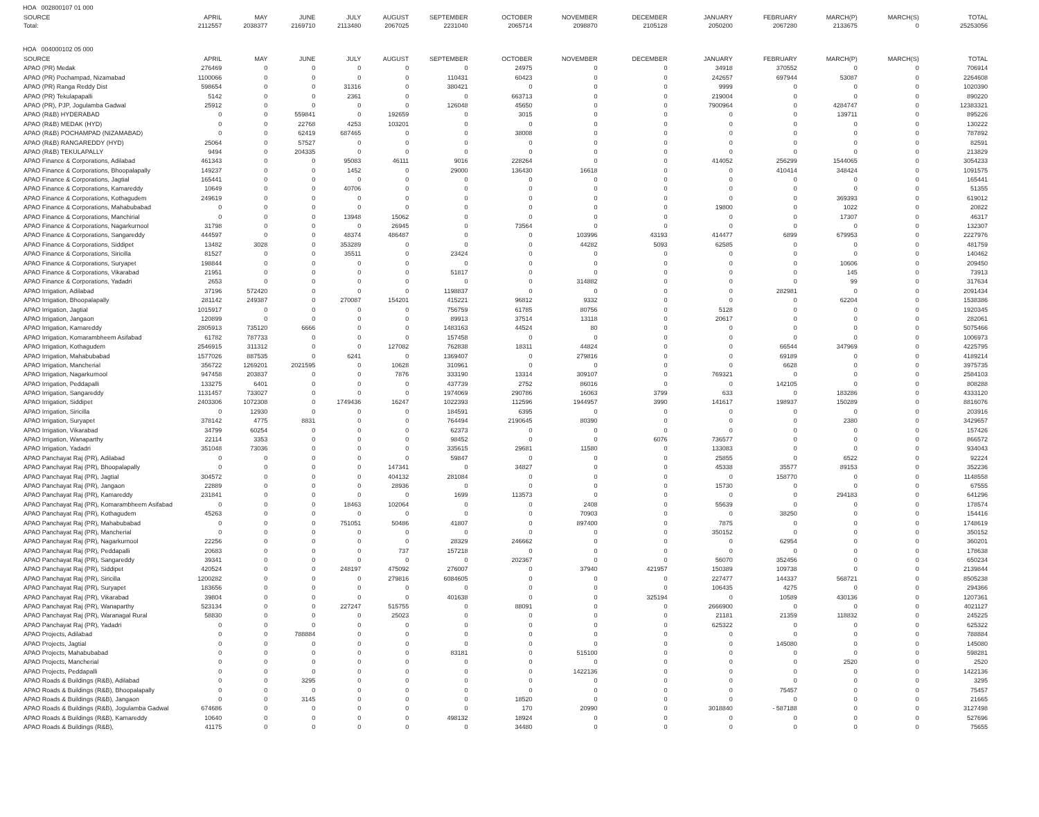HOA 002800107 01 000
| SOURCE | APRIL | MAY | JUNE | JULY | AUGUST | SEPTEMBER | OCTOBER | NOVEMBER | DECEMBER | JANUARY | FEBRUARY | MARCH(P) | MARCH(S) | TOTAL |
| --- | --- | --- | --- | --- | --- | --- | --- | --- | --- | --- | --- | --- | --- | --- |
| Total: | 2112557 | 2038377 | 2169710 | 2113480 | 2067025 | 2231040 | 2065714 | 2098870 | 2105128 | 2050200 | 2067280 | 2133675 | 0 | 25253056 |
HOA 004000102 05 000
| SOURCE | APRIL | MAY | JUNE | JULY | AUGUST | SEPTEMBER | OCTOBER | NOVEMBER | DECEMBER | JANUARY | FEBRUARY | MARCH(P) | MARCH(S) | TOTAL |
| --- | --- | --- | --- | --- | --- | --- | --- | --- | --- | --- | --- | --- | --- | --- |
| APAO (PR) Medak | 276469 | 0 | 0 | 0 | 0 | 0 | 24975 | 0 | 0 | 34918 | 370552 | 0 | 0 | 706914 |
| APAO (PR) Pochampad, Nizamabad | 1100066 | 0 | 0 | 0 | 0 | 110431 | 60423 | 0 | 0 | 242657 | 697944 | 53087 | 0 | 2264608 |
| APAO (PR) Ranga Reddy Dist | 598654 | 0 | 0 | 31316 | 0 | 380421 | 0 | 0 | 0 | 9999 | 0 | 0 | 0 | 1020390 |
| APAO (PR) Tekulapapalli | 5142 | 0 | 0 | 2361 | 0 | 0 | 663713 | 0 | 0 | 219004 | 0 | 0 | 0 | 890220 |
| APAO (PR), PJP, Jogulamba Gadwal | 25912 | 0 | 0 | 0 | 0 | 126048 | 45650 | 0 | 0 | 7900964 | 0 | 4284747 | 0 | 12383321 |
| APAO (R&B) HYDERABAD | 0 | 0 | 559841 | 0 | 192659 | 0 | 3015 | 0 | 0 | 0 | 0 | 139711 | 0 | 895226 |
| APAO (R&B) MEDAK (HYD) | 0 | 0 | 22768 | 4253 | 103201 | 0 | 0 | 0 | 0 | 0 | 0 | 0 | 0 | 130222 |
| APAO (R&B) POCHAMPAD (NIZAMABAD) | 0 | 0 | 62419 | 687465 | 0 | 0 | 38008 | 0 | 0 | 0 | 0 | 0 | 0 | 787892 |
| APAO (R&B) RANGAREDDY (HYD) | 25064 | 0 | 57527 | 0 | 0 | 0 | 0 | 0 | 0 | 0 | 0 | 0 | 0 | 82591 |
| APAO (R&B) TEKULAPALLY | 9494 | 0 | 204335 | 0 | 0 | 0 | 0 | 0 | 0 | 0 | 0 | 0 | 0 | 213829 |
| APAO Finance & Corporations, Adilabad | 461343 | 0 | 0 | 95083 | 46111 | 9016 | 228264 | 0 | 0 | 414052 | 256299 | 1544065 | 0 | 3054233 |
| APAO Finance & Corporations, Bhoopalapally | 149237 | 0 | 0 | 1452 | 0 | 29000 | 136430 | 16618 | 0 | 0 | 410414 | 348424 | 0 | 1091575 |
| APAO Finance & Corporations, Jagtial | 165441 | 0 | 0 | 0 | 0 | 0 | 0 | 0 | 0 | 0 | 0 | 0 | 0 | 165441 |
| APAO Finance & Corporations, Kamareddy | 10649 | 0 | 0 | 40706 | 0 | 0 | 0 | 0 | 0 | 0 | 0 | 0 | 0 | 51355 |
| APAO Finance & Corporations, Kothagudem | 249619 | 0 | 0 | 0 | 0 | 0 | 0 | 0 | 0 | 0 | 0 | 369393 | 0 | 619012 |
| APAO Finance & Corporations, Mahabubabad | 0 | 0 | 0 | 0 | 0 | 0 | 0 | 0 | 0 | 19800 | 0 | 1022 | 0 | 20822 |
| APAO Finance & Corporations, Manchirial | 0 | 0 | 0 | 13948 | 15062 | 0 | 0 | 0 | 0 | 0 | 0 | 17307 | 0 | 46317 |
| APAO Finance & Corporations, Nagarkurnool | 31798 | 0 | 0 | 0 | 26945 | 0 | 73564 | 0 | 0 | 0 | 0 | 0 | 0 | 132307 |
| APAO Finance & Corporations, Sangareddy | 444597 | 0 | 0 | 48374 | 486487 | 0 | 0 | 103996 | 43193 | 414477 | 6899 | 679953 | 0 | 2227976 |
| APAO Finance & Corporations, Siddipet | 13482 | 3028 | 0 | 353289 | 0 | 0 | 0 | 44282 | 5093 | 62585 | 0 | 0 | 0 | 481759 |
| APAO Finance & Corporations, Siricilla | 81527 | 0 | 0 | 35511 | 0 | 23424 | 0 | 0 | 0 | 0 | 0 | 0 | 0 | 140462 |
| APAO Finance & Corporations, Suryapet | 198844 | 0 | 0 | 0 | 0 | 0 | 0 | 0 | 0 | 0 | 0 | 10606 | 0 | 209450 |
| APAO Finance & Corporations, Vikarabad | 21951 | 0 | 0 | 0 | 0 | 51817 | 0 | 0 | 0 | 0 | 0 | 145 | 0 | 73913 |
| APAO Finance & Corporations, Yadadri | 2653 | 0 | 0 | 0 | 0 | 0 | 0 | 314882 | 0 | 0 | 0 | 99 | 0 | 317634 |
| APAO Irrigation, Adilabad | 37196 | 572420 | 0 | 0 | 0 | 1198837 | 0 | 0 | 0 | 0 | 282981 | 0 | 0 | 2091434 |
| APAO Irrigation, Bhoopalapally | 281142 | 249387 | 0 | 270087 | 154201 | 415221 | 96812 | 9332 | 0 | 0 | 0 | 62204 | 0 | 1538386 |
| APAO Irrigation, Jagtial | 1015917 | 0 | 0 | 0 | 0 | 756759 | 61785 | 80756 | 0 | 5128 | 0 | 0 | 0 | 1920345 |
| APAO Irrigation, Jangaon | 120899 | 0 | 0 | 0 | 0 | 89913 | 37514 | 13118 | 0 | 20617 | 0 | 0 | 0 | 282061 |
| APAO Irrigation, Kamareddy | 2805913 | 735120 | 6666 | 0 | 0 | 1483163 | 44524 | 80 | 0 | 0 | 0 | 0 | 0 | 5075466 |
| APAO Irrigation, Komarambheem Asifabad | 61782 | 787733 | 0 | 0 | 0 | 157458 | 0 | 0 | 0 | 0 | 0 | 0 | 0 | 1006973 |
| APAO Irrigation, Kothagudem | 2546915 | 311312 | 0 | 0 | 127082 | 762838 | 18311 | 44824 | 0 | 0 | 66544 | 347969 | 0 | 4225795 |
| APAO Irrigation, Mahabubabad | 1577026 | 887535 | 0 | 6241 | 0 | 1369407 | 0 | 279816 | 0 | 0 | 69189 | 0 | 0 | 4189214 |
| APAO Irrigation, Mancherial | 356722 | 1269201 | 2021595 | 0 | 10628 | 310961 | 0 | 0 | 0 | 0 | 6628 | 0 | 0 | 3975735 |
| APAO Irrigation, Nagarkurnool | 947458 | 203837 | 0 | 0 | 7876 | 333190 | 13314 | 309107 | 0 | 769321 | 0 | 0 | 0 | 2584103 |
| APAO Irrigation, Peddapalli | 133275 | 6401 | 0 | 0 | 0 | 437739 | 2752 | 86016 | 0 | 0 | 142105 | 0 | 0 | 808288 |
| APAO Irrigation, Sangareddy | 1131457 | 733027 | 0 | 0 | 0 | 1974069 | 290786 | 16063 | 3799 | 633 | 0 | 183286 | 0 | 4333120 |
| APAO Irrigation, Siddipet | 2403306 | 1072308 | 0 | 1749436 | 16247 | 1022393 | 112596 | 1944957 | 3990 | 141617 | 198937 | 150289 | 0 | 8816076 |
| APAO Irrigation, Siricilla | 0 | 12930 | 0 | 0 | 0 | 184591 | 6395 | 0 | 0 | 0 | 0 | 0 | 0 | 203916 |
| APAO Irrigation, Suryapet | 378142 | 4775 | 8831 | 0 | 0 | 764494 | 2190645 | 80390 | 0 | 0 | 0 | 2380 | 0 | 3429657 |
| APAO Irrigation, Vikarabad | 34799 | 60254 | 0 | 0 | 0 | 62373 | 0 | 0 | 0 | 0 | 0 | 0 | 0 | 157426 |
| APAO Irrigation, Wanaparthy | 22114 | 3353 | 0 | 0 | 0 | 98452 | 0 | 0 | 6076 | 736577 | 0 | 0 | 0 | 866572 |
| APAO Irrigation, Yadadri | 351048 | 73036 | 0 | 0 | 0 | 335615 | 29681 | 11580 | 0 | 133083 | 0 | 0 | 0 | 934043 |
| APAO Panchayat Raj (PR), Adilabad | 0 | 0 | 0 | 0 | 0 | 59847 | 0 | 0 | 0 | 25855 | 0 | 6522 | 0 | 92224 |
| APAO Panchayat Raj (PR), Bhoopalapally | 0 | 0 | 0 | 0 | 147341 | 0 | 34827 | 0 | 0 | 45338 | 35577 | 89153 | 0 | 352236 |
| APAO Panchayat Raj (PR), Jagtial | 304572 | 0 | 0 | 0 | 404132 | 281084 | 0 | 0 | 0 | 0 | 158770 | 0 | 0 | 1148558 |
| APAO Panchayat Raj (PR), Jangaon | 22889 | 0 | 0 | 0 | 28936 | 0 | 0 | 0 | 0 | 15730 | 0 | 0 | 0 | 67555 |
| APAO Panchayat Raj (PR), Kamareddy | 231841 | 0 | 0 | 0 | 0 | 1699 | 113573 | 0 | 0 | 0 | 0 | 294183 | 0 | 641296 |
| APAO Panchayat Raj (PR), Komarambheem Asifabad | 0 | 0 | 0 | 18463 | 102064 | 0 | 0 | 2408 | 0 | 55639 | 0 | 0 | 0 | 178574 |
| APAO Panchayat Raj (PR), Kothagudem | 45263 | 0 | 0 | 0 | 0 | 0 | 0 | 70903 | 0 | 0 | 38250 | 0 | 0 | 154416 |
| APAO Panchayat Raj (PR), Mahabubabad | 0 | 0 | 0 | 751051 | 50486 | 41807 | 0 | 897400 | 0 | 7875 | 0 | 0 | 0 | 1748619 |
| APAO Panchayat Raj (PR), Mancherial | 0 | 0 | 0 | 0 | 0 | 0 | 0 | 0 | 0 | 350152 | 0 | 0 | 0 | 350152 |
| APAO Panchayat Raj (PR), Nagarkurnool | 22256 | 0 | 0 | 0 | 0 | 28329 | 246662 | 0 | 0 | 0 | 62954 | 0 | 0 | 360201 |
| APAO Panchayat Raj (PR), Peddapalli | 20683 | 0 | 0 | 0 | 737 | 157218 | 0 | 0 | 0 | 0 | 0 | 0 | 0 | 178638 |
| APAO Panchayat Raj (PR), Sangareddy | 39341 | 0 | 0 | 0 | 0 | 0 | 202367 | 0 | 0 | 56070 | 352456 | 0 | 0 | 650234 |
| APAO Panchayat Raj (PR), Siddipet | 420524 | 0 | 0 | 248197 | 475092 | 276007 | 0 | 37940 | 421957 | 150389 | 109738 | 0 | 0 | 2139844 |
| APAO Panchayat Raj (PR), Siricilla | 1200282 | 0 | 0 | 0 | 279816 | 6084605 | 0 | 0 | 0 | 227477 | 144337 | 568721 | 0 | 8505238 |
| APAO Panchayat Raj (PR), Suryapet | 183656 | 0 | 0 | 0 | 0 | 0 | 0 | 0 | 0 | 106435 | 4275 | 0 | 0 | 294366 |
| APAO Panchayat Raj (PR), Vikarabad | 39804 | 0 | 0 | 0 | 0 | 401638 | 0 | 0 | 325194 | 0 | 10589 | 430136 | 0 | 1207361 |
| APAO Panchayat Raj (PR), Wanaparthy | 523134 | 0 | 0 | 227247 | 515755 | 0 | 88091 | 0 | 0 | 2666900 | 0 | 0 | 0 | 4021127 |
| APAO Panchayat Raj (PR), Waranagal Rural | 58830 | 0 | 0 | 0 | 25023 | 0 | 0 | 0 | 0 | 21181 | 21359 | 118832 | 0 | 245225 |
| APAO Panchayat Raj (PR), Yadadri | 0 | 0 | 0 | 0 | 0 | 0 | 0 | 0 | 0 | 625322 | 0 | 0 | 0 | 625322 |
| APAO Projects, Adilabad | 0 | 0 | 788884 | 0 | 0 | 0 | 0 | 0 | 0 | 0 | 0 | 0 | 0 | 788884 |
| APAO Projects, Jagtial | 0 | 0 | 0 | 0 | 0 | 0 | 0 | 0 | 0 | 0 | 145080 | 0 | 0 | 145080 |
| APAO Projects, Mahabubabad | 0 | 0 | 0 | 0 | 0 | 83181 | 0 | 515100 | 0 | 0 | 0 | 0 | 0 | 598281 |
| APAO Projects, Mancherial | 0 | 0 | 0 | 0 | 0 | 0 | 0 | 0 | 0 | 0 | 0 | 2520 | 0 | 2520 |
| APAO Projects, Peddapalli | 0 | 0 | 0 | 0 | 0 | 0 | 0 | 1422136 | 0 | 0 | 0 | 0 | 0 | 1422136 |
| APAO Roads & Buildings (R&B), Adilabad | 0 | 0 | 3295 | 0 | 0 | 0 | 0 | 0 | 0 | 0 | 0 | 0 | 0 | 3295 |
| APAO Roads & Buildings (R&B), Bhoopalapally | 0 | 0 | 0 | 0 | 0 | 0 | 0 | 0 | 0 | 0 | 75457 | 0 | 0 | 75457 |
| APAO Roads & Buildings (R&B), Jangaon | 0 | 0 | 3145 | 0 | 0 | 0 | 18520 | 0 | 0 | 0 | 0 | 0 | 0 | 21665 |
| APAO Roads & Buildings (R&B), Jogulamba Gadwal | 674686 | 0 | 0 | 0 | 0 | 0 | 170 | 20990 | 0 | 3018840 | - 587188 | 0 | 0 | 3127498 |
| APAO Roads & Buildings (R&B), Kamareddy | 10640 | 0 | 0 | 0 | 0 | 498132 | 18924 | 0 | 0 | 0 | 0 | 0 | 0 | 527696 |
| APAO Roads & Buildings (R&B), | 41175 | 0 | 0 | 0 | 0 | 0 | 34480 | 0 | 0 | 0 | 0 | 0 | 0 | 75655 |